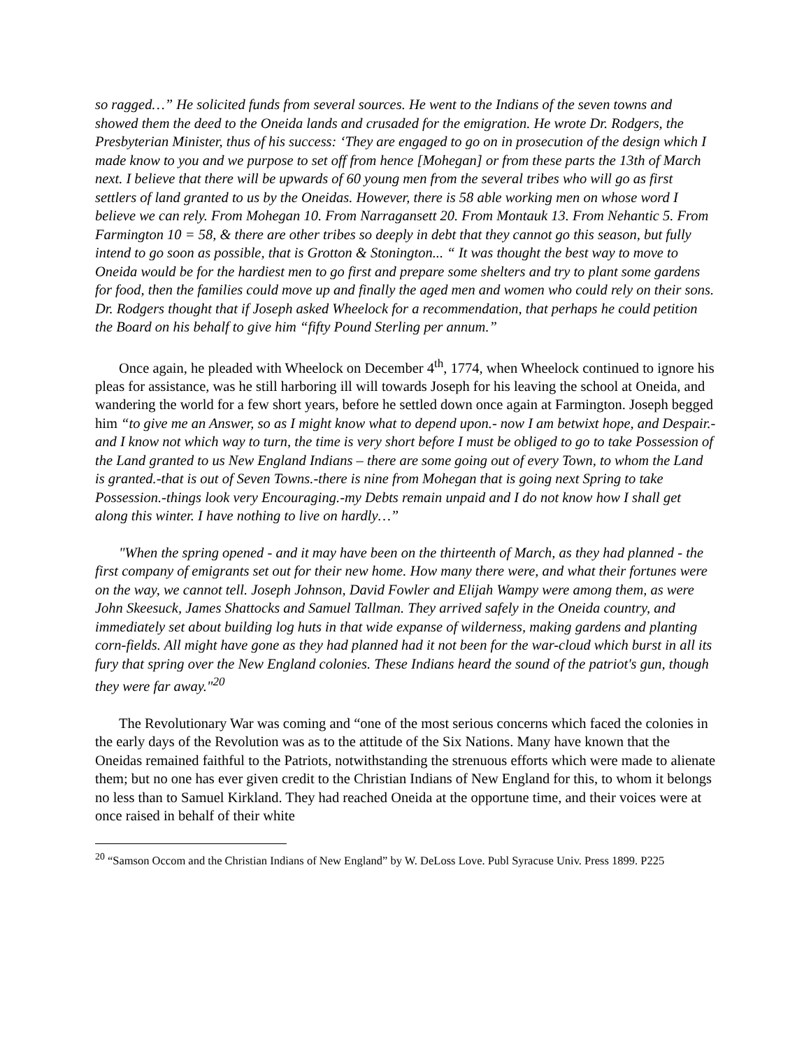so ragged…” He solicited funds from several sources. He went to the Indians of the seven towns and showed them the deed to the Oneida lands and crusaded for the emigration. He wrote Dr. Rodgers, the Presbyterian Minister, thus of his success: ‘They are engaged to go on in prosecution of the design which I made know to you and we purpose to set off from hence [Mohegan] or from these parts the 13th of March next. I believe that there will be upwards of 60 young men from the several tribes who will go as first settlers of land granted to us by the Oneidas. However, there is 58 able working men on whose word I believe we can rely. From Mohegan 10. From Narragansett 20. From Montauk 13. From Nehantic 5. From Farmington 10 = 58, & there are other tribes so deeply in debt that they cannot go this season, but fully intend to go soon as possible, that is Grotton & Stonington... “ It was thought the best way to move to Oneida would be for the hardiest men to go first and prepare some shelters and try to plant some gardens for food, then the families could move up and finally the aged men and women who could rely on their sons. Dr. Rodgers thought that if Joseph asked Wheelock for a recommendation, that perhaps he could petition the Board on his behalf to give him “fifty Pound Sterling per annum.”
Once again, he pleaded with Wheelock on December 4<sup>th</sup>, 1774, when Wheelock continued to ignore his pleas for assistance, was he still harboring ill will towards Joseph for his leaving the school at Oneida, and wandering the world for a few short years, before he settled down once again at Farmington. Joseph begged him “to give me an Answer, so as I might know what to depend upon.- now I am betwixt hope, and Despair.- and I know not which way to turn, the time is very short before I must be obliged to go to take Possession of the Land granted to us New England Indians – there are some going out of every Town, to whom the Land is granted.-that is out of Seven Towns.-there is nine from Mohegan that is going next Spring to take Possession.-things look very Encouraging.-my Debts remain unpaid and I do not know how I shall get along this winter. I have nothing to live on hardly…”
"When the spring opened - and it may have been on the thirteenth of March, as they had planned - the first company of emigrants set out for their new home. How many there were, and what their fortunes were on the way, we cannot tell. Joseph Johnson, David Fowler and Elijah Wampy were among them, as were John Skeesuck, James Shattocks and Samuel Tallman. They arrived safely in the Oneida country, and immediately set about building log huts in that wide expanse of wilderness, making gardens and planting corn-fields. All might have gone as they had planned had it not been for the war-cloud which burst in all its fury that spring over the New England colonies. These Indians heard the sound of the patriot's gun, though they were far away."<sup>20</sup>
The Revolutionary War was coming and “one of the most serious concerns which faced the colonies in the early days of the Revolution was as to the attitude of the Six Nations. Many have known that the Oneidas remained faithful to the Patriots, notwithstanding the strenuous efforts which were made to alienate them; but no one has ever given credit to the Christian Indians of New England for this, to whom it belongs no less than to Samuel Kirkland. They had reached Oneida at the opportune time, and their voices were at once raised in behalf of their white
<sup>20</sup> “Samson Occom and the Christian Indians of New England” by W. DeLoss Love. Publ Syracuse Univ. Press 1899. P225